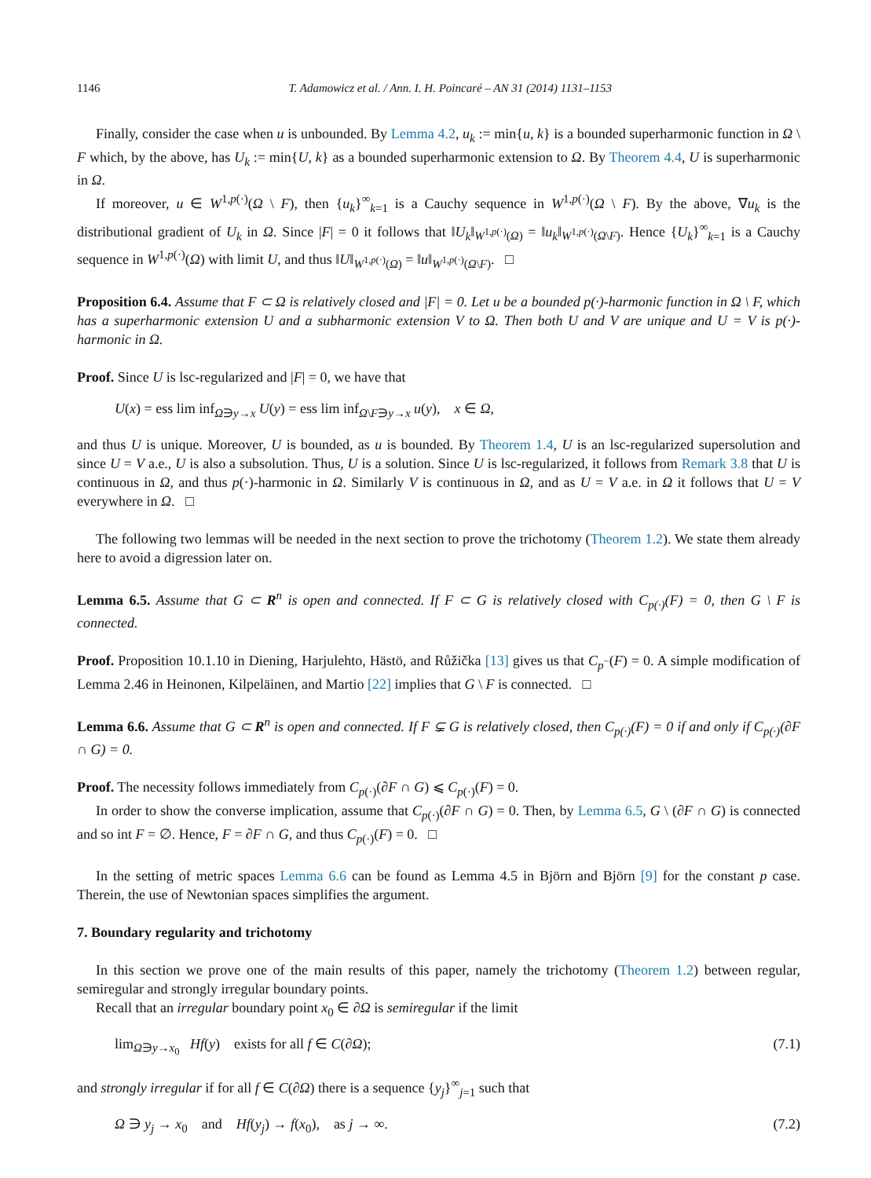1146 T. Adamowicz et al. / Ann. I. H. Poincaré – AN 31 (2014) 1131–1153
Finally, consider the case when u is unbounded. By Lemma 4.2, u<sub>k</sub> := min{u, k} is a bounded superharmonic function in Ω \ F which, by the above, has U<sub>k</sub> := min{U, k} as a bounded superharmonic extension to Ω. By Theorem 4.4, U is superharmonic in Ω.
If moreover, u ∈ W<sup>1,p(·)</sup>(Ω \ F), then {u<sub>k</sub>}<sup>∞</sup><sub>k=1</sub> is a Cauchy sequence in W<sup>1,p(·)</sup>(Ω \ F). By the above, ∇u<sub>k</sub> is the distributional gradient of U<sub>k</sub> in Ω. Since |F| = 0 it follows that ‖U<sub>k</sub>‖<sub>W<sup>1,p(·)</sup>(Ω)</sub> = ‖u<sub>k</sub>‖<sub>W<sup>1,p(·)</sup>(Ω\F)</sub>. Hence {U<sub>k</sub>}<sup>∞</sup><sub>k=1</sub> is a Cauchy sequence in W<sup>1,p(·)</sup>(Ω) with limit U, and thus ‖U‖<sub>W<sup>1,p(·)</sup>(Ω)</sub> = ‖u‖<sub>W<sup>1,p(·)</sup>(Ω\F)</sub>. □
Proposition 6.4. Assume that F ⊂ Ω is relatively closed and |F| = 0. Let u be a bounded p(·)-harmonic function in Ω \ F, which has a superharmonic extension U and a subharmonic extension V to Ω. Then both U and V are unique and U = V is p(·)-harmonic in Ω.
Proof. Since U is lsc-regularized and |F| = 0, we have that
U(x) = ess lim inf<sub>Ω∋y→x</sub> U(y) = ess lim inf<sub>Ω\F∋y→x</sub> u(y), x ∈ Ω,
and thus U is unique. Moreover, U is bounded, as u is bounded. By Theorem 1.4, U is an lsc-regularized supersolution and since U = V a.e., U is also a subsolution. Thus, U is a solution. Since U is lsc-regularized, it follows from Remark 3.8 that U is continuous in Ω, and thus p(·)-harmonic in Ω. Similarly V is continuous in Ω, and as U = V a.e. in Ω it follows that U = V everywhere in Ω. □
The following two lemmas will be needed in the next section to prove the trichotomy (Theorem 1.2). We state them already here to avoid a digression later on.
Lemma 6.5. Assume that G ⊂ R<sup>n</sup> is open and connected. If F ⊂ G is relatively closed with C<sub>p(·)</sub>(F) = 0, then G \ F is connected.
Proof. Proposition 10.1.10 in Diening, Harjulehto, Hästö, and Růžička [13] gives us that C<sub>p<sup>−</sup></sub>(F) = 0. A simple modification of Lemma 2.46 in Heinonen, Kilpeläinen, and Martio [22] implies that G \ F is connected. □
Lemma 6.6. Assume that G ⊂ R<sup>n</sup> is open and connected. If F ⊊ G is relatively closed, then C<sub>p(·)</sub>(F) = 0 if and only if C<sub>p(·)</sub>(∂F ∩ G) = 0.
Proof. The necessity follows immediately from C<sub>p(·)</sub>(∂F ∩ G) ⩽ C<sub>p(·)</sub>(F) = 0.
In order to show the converse implication, assume that C<sub>p(·)</sub>(∂F ∩ G) = 0. Then, by Lemma 6.5, G \ (∂F ∩ G) is connected and so int F = ∅. Hence, F = ∂F ∩ G, and thus C<sub>p(·)</sub>(F) = 0. □
In the setting of metric spaces Lemma 6.6 can be found as Lemma 4.5 in Björn and Björn [9] for the constant p case. Therein, the use of Newtonian spaces simplifies the argument.
7. Boundary regularity and trichotomy
In this section we prove one of the main results of this paper, namely the trichotomy (Theorem 1.2) between regular, semiregular and strongly irregular boundary points.
Recall that an irregular boundary point x<sub>0</sub> ∈ ∂Ω is semiregular if the limit
lim<sub>Ω∋y→x<sub>0</sub></sub> Hf(y) exists for all f ∈ C(∂Ω); (7.1)
and strongly irregular if for all f ∈ C(∂Ω) there is a sequence {y<sub>j</sub>}<sup>∞</sup><sub>j=1</sub> such that
Ω ∋ y<sub>j</sub> → x<sub>0</sub> and Hf(y<sub>j</sub>) → f(x<sub>0</sub>), as j → ∞. (7.2)